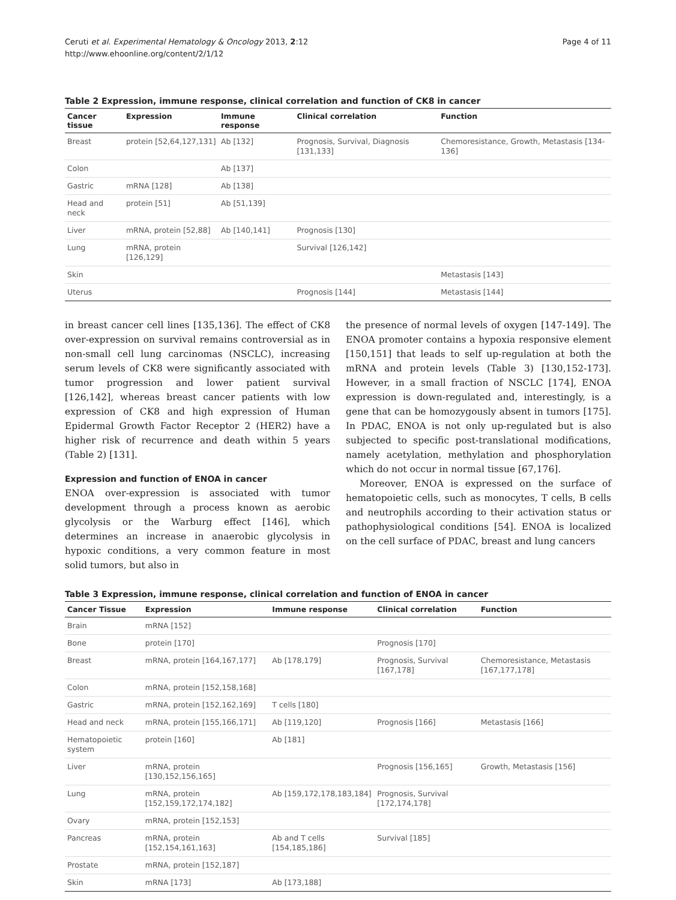Ceruti et al. Experimental Hematology & Oncology 2013, 2:12
http://www.ehoonline.org/content/2/1/12
Page 4 of 11
Table 2 Expression, immune response, clinical correlation and function of CK8 in cancer
| Cancer tissue | Expression | Immune response | Clinical correlation | Function |
| --- | --- | --- | --- | --- |
| Breast | protein [52,64,127,131] | Ab [132] | Prognosis, Survival, Diagnosis [131,133] | Chemoresistance, Growth, Metastasis [134-136] |
| Colon | | Ab [137] | | |
| Gastric | mRNA [128] | Ab [138] | | |
| Head and neck | protein [51] | Ab [51,139] | | |
| Liver | mRNA, protein [52,88] | Ab [140,141] | Prognosis [130] | |
| Lung | mRNA, protein [126,129] | | Survival [126,142] | |
| Skin | | | | Metastasis [143] |
| Uterus | | | Prognosis [144] | Metastasis [144] |
in breast cancer cell lines [135,136]. The effect of CK8 over-expression on survival remains controversial as in non-small cell lung carcinomas (NSCLC), increasing serum levels of CK8 were significantly associated with tumor progression and lower patient survival [126,142], whereas breast cancer patients with low expression of CK8 and high expression of Human Epidermal Growth Factor Receptor 2 (HER2) have a higher risk of recurrence and death within 5 years (Table 2) [131].
Expression and function of ENOA in cancer
ENOA over-expression is associated with tumor development through a process known as aerobic glycolysis or the Warburg effect [146], which determines an increase in anaerobic glycolysis in hypoxic conditions, a very common feature in most solid tumors, but also in
the presence of normal levels of oxygen [147-149]. The ENOA promoter contains a hypoxia responsive element [150,151] that leads to self up-regulation at both the mRNA and protein levels (Table 3) [130,152-173]. However, in a small fraction of NSCLC [174], ENOA expression is down-regulated and, interestingly, is a gene that can be homozygously absent in tumors [175]. In PDAC, ENOA is not only up-regulated but is also subjected to specific post-translational modifications, namely acetylation, methylation and phosphorylation which do not occur in normal tissue [67,176].
Moreover, ENOA is expressed on the surface of hematopoietic cells, such as monocytes, T cells, B cells and neutrophils according to their activation status or pathophysiological conditions [54]. ENOA is localized on the cell surface of PDAC, breast and lung cancers
Table 3 Expression, immune response, clinical correlation and function of ENOA in cancer
| Cancer Tissue | Expression | Immune response | Clinical correlation | Function |
| --- | --- | --- | --- | --- |
| Brain | mRNA [152] | | | |
| Bone | protein [170] | | Prognosis [170] | |
| Breast | mRNA, protein [164,167,177] | Ab [178,179] | Prognosis, Survival [167,178] | Chemoresistance, Metastasis [167,177,178] |
| Colon | mRNA, protein [152,158,168] | | | |
| Gastric | mRNA, protein [152,162,169] | T cells [180] | | |
| Head and neck | mRNA, protein [155,166,171] | Ab [119,120] | Prognosis [166] | Metastasis [166] |
| Hematopoietic system | protein [160] | Ab [181] | | |
| Liver | mRNA, protein [130,152,156,165] | | Prognosis [156,165] | Growth, Metastasis [156] |
| Lung | mRNA, protein [152,159,172,174,182] | Ab [159,172,178,183,184] | Prognosis, Survival [172,174,178] | |
| Ovary | mRNA, protein [152,153] | | | |
| Pancreas | mRNA, protein [152,154,161,163] | Ab and T cells [154,185,186] | Survival [185] | |
| Prostate | mRNA, protein [152,187] | | | |
| Skin | mRNA [173] | Ab [173,188] | | |